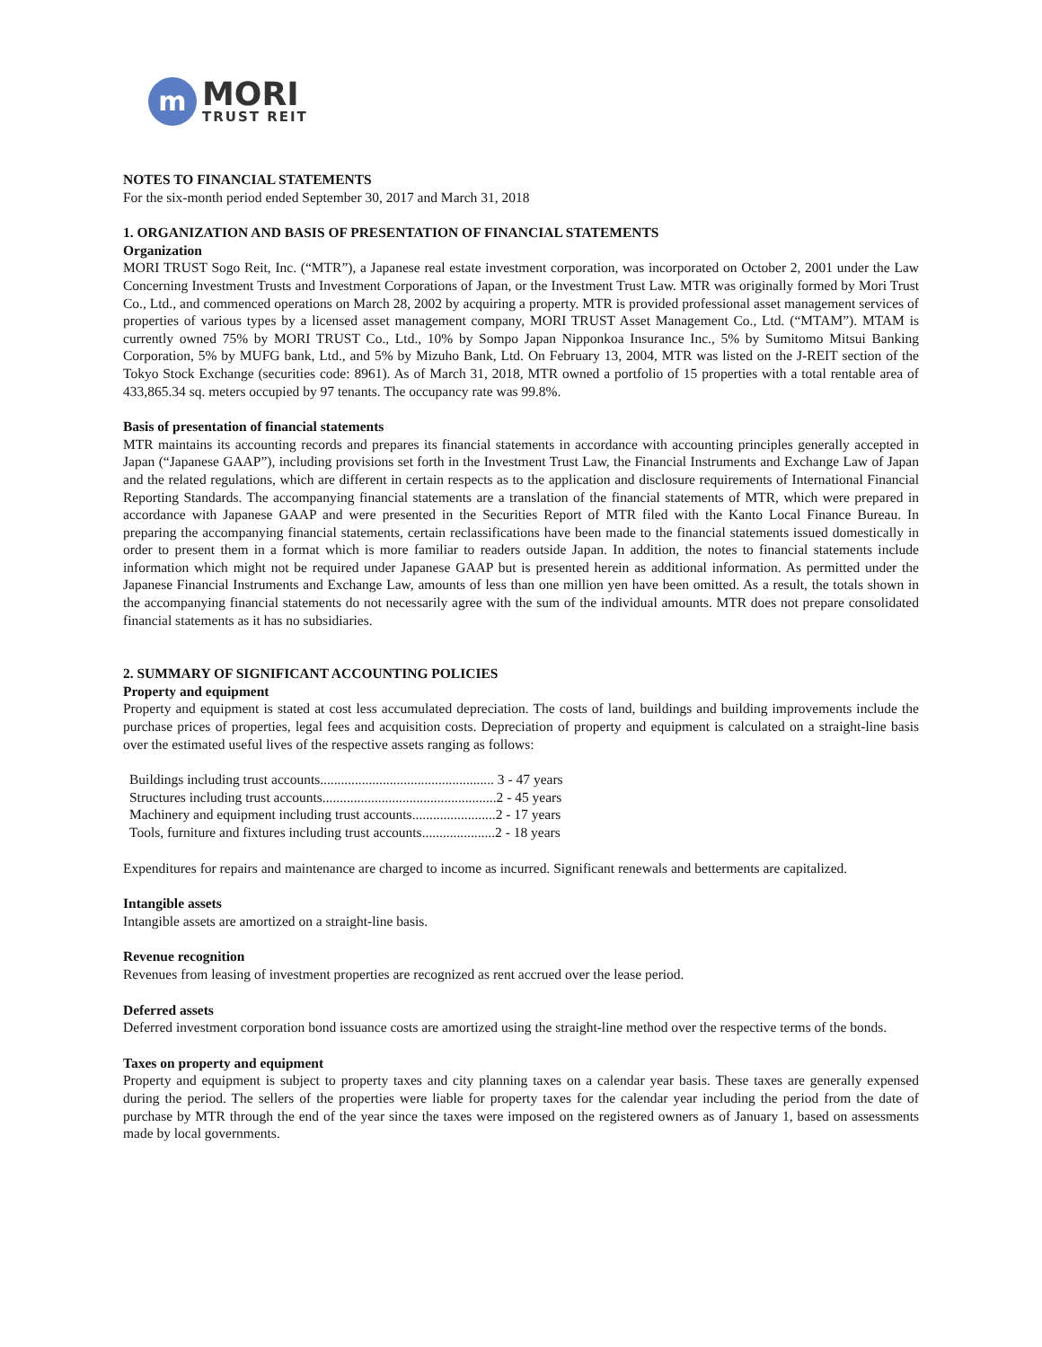m
MORI
TRUST REIT
NOTES TO FINANCIAL STATEMENTS
For the six-month period ended September 30, 2017 and March 31, 2018
1. ORGANIZATION AND BASIS OF PRESENTATION OF FINANCIAL STATEMENTS
Organization
MORI TRUST Sogo Reit, Inc. (“MTR”), a Japanese real estate investment corporation, was incorporated on October 2, 2001 under the Law Concerning Investment Trusts and Investment Corporations of Japan, or the Investment Trust Law. MTR was originally formed by Mori Trust Co., Ltd., and commenced operations on March 28, 2002 by acquiring a property. MTR is provided professional asset management services of properties of various types by a licensed asset management company, MORI TRUST Asset Management Co., Ltd. (“MTAM”). MTAM is currently owned 75% by MORI TRUST Co., Ltd., 10% by Sompo Japan Nipponkoa Insurance Inc., 5% by Sumitomo Mitsui Banking Corporation, 5% by MUFG bank, Ltd., and 5% by Mizuho Bank, Ltd. On February 13, 2004, MTR was listed on the J-REIT section of the Tokyo Stock Exchange (securities code: 8961). As of March 31, 2018, MTR owned a portfolio of 15 properties with a total rentable area of 433,865.34 sq. meters occupied by 97 tenants. The occupancy rate was 99.8%.
Basis of presentation of financial statements
MTR maintains its accounting records and prepares its financial statements in accordance with accounting principles generally accepted in Japan (“Japanese GAAP”), including provisions set forth in the Investment Trust Law, the Financial Instruments and Exchange Law of Japan and the related regulations, which are different in certain respects as to the application and disclosure requirements of International Financial Reporting Standards. The accompanying financial statements are a translation of the financial statements of MTR, which were prepared in accordance with Japanese GAAP and were presented in the Securities Report of MTR filed with the Kanto Local Finance Bureau. In preparing the accompanying financial statements, certain reclassifications have been made to the financial statements issued domestically in order to present them in a format which is more familiar to readers outside Japan. In addition, the notes to financial statements include information which might not be required under Japanese GAAP but is presented herein as additional information. As permitted under the Japanese Financial Instruments and Exchange Law, amounts of less than one million yen have been omitted. As a result, the totals shown in the accompanying financial statements do not necessarily agree with the sum of the individual amounts. MTR does not prepare consolidated financial statements as it has no subsidiaries.
2. SUMMARY OF SIGNIFICANT ACCOUNTING POLICIES
Property and equipment
Property and equipment is stated at cost less accumulated depreciation. The costs of land, buildings and building improvements include the purchase prices of properties, legal fees and acquisition costs. Depreciation of property and equipment is calculated on a straight-line basis over the estimated useful lives of the respective assets ranging as follows:
Buildings including trust accounts.................................................. 3 - 47 years
Structures including trust accounts..................................................2 - 45 years
Machinery and equipment including trust accounts........................2 - 17 years
Tools, furniture and fixtures including trust accounts.....................2 - 18 years
Expenditures for repairs and maintenance are charged to income as incurred. Significant renewals and betterments are capitalized.
Intangible assets
Intangible assets are amortized on a straight-line basis.
Revenue recognition
Revenues from leasing of investment properties are recognized as rent accrued over the lease period.
Deferred assets
Deferred investment corporation bond issuance costs are amortized using the straight-line method over the respective terms of the bonds.
Taxes on property and equipment
Property and equipment is subject to property taxes and city planning taxes on a calendar year basis. These taxes are generally expensed during the period. The sellers of the properties were liable for property taxes for the calendar year including the period from the date of purchase by MTR through the end of the year since the taxes were imposed on the registered owners as of January 1, based on assessments made by local governments.